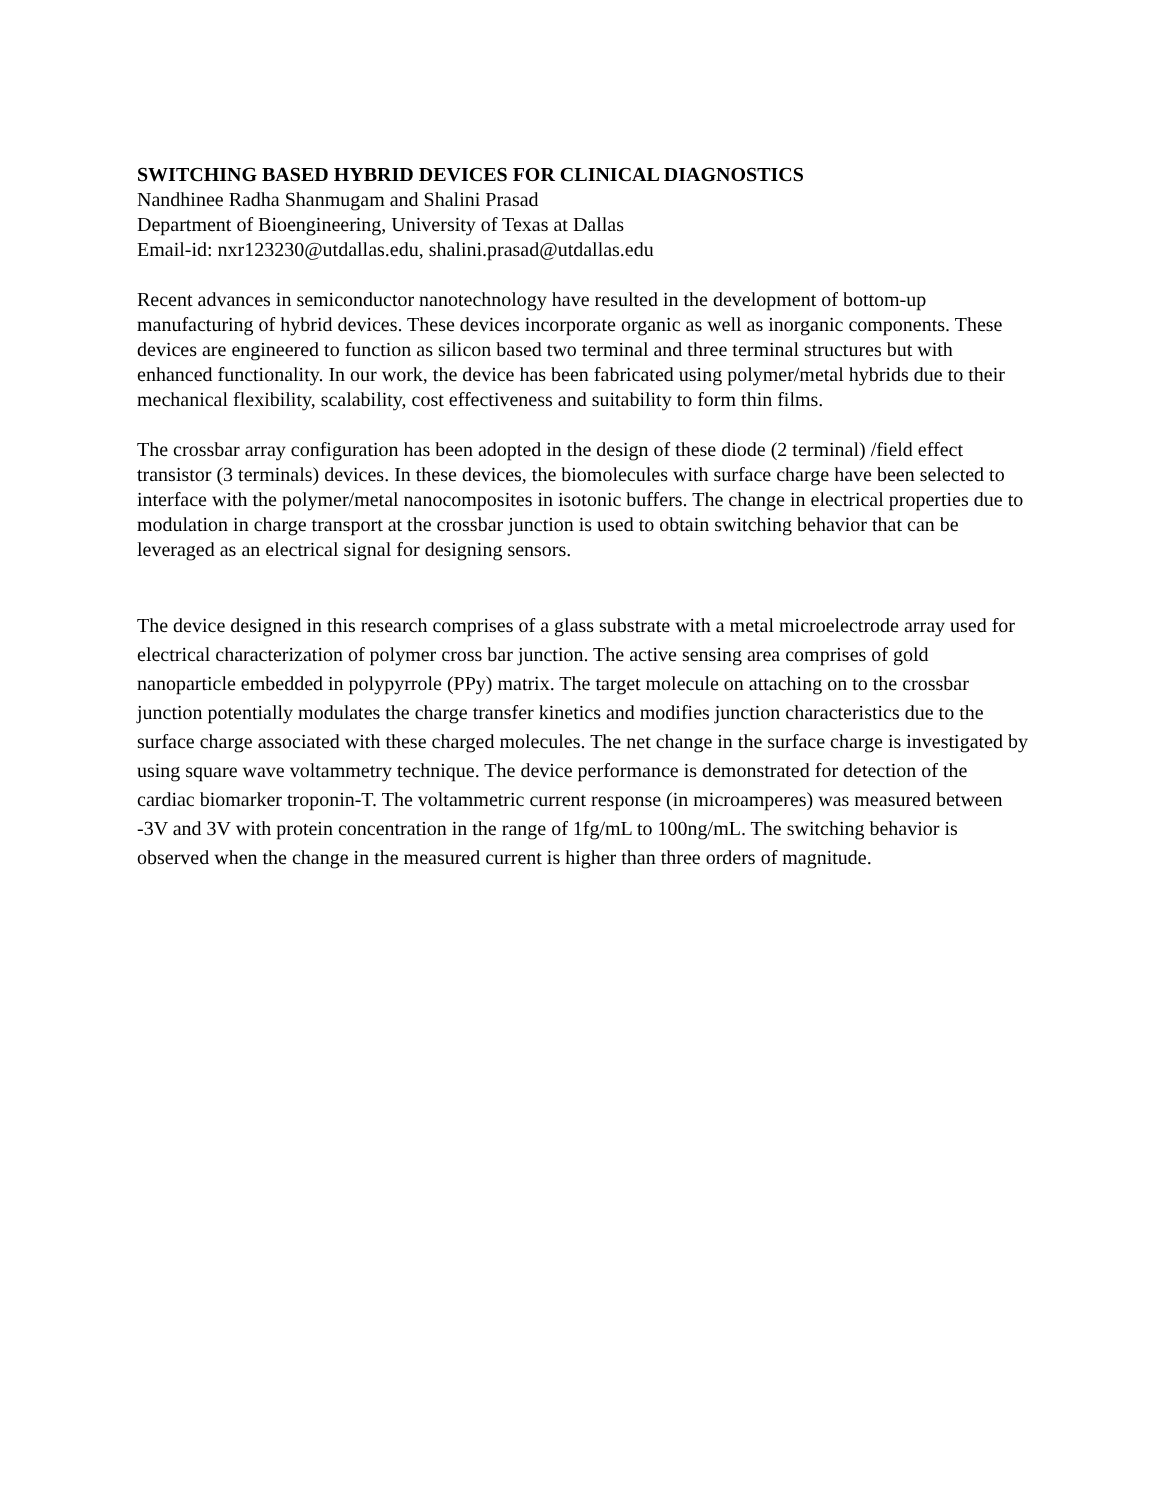SWITCHING BASED HYBRID DEVICES FOR CLINICAL DIAGNOSTICS
Nandhinee Radha Shanmugam and Shalini Prasad
Department of Bioengineering, University of Texas at Dallas
Email-id: nxr123230@utdallas.edu, shalini.prasad@utdallas.edu
Recent advances in semiconductor nanotechnology have resulted in the development of bottom-up manufacturing of hybrid devices. These devices incorporate organic as well as inorganic components. These devices are engineered to function as silicon based two terminal and three terminal structures but with enhanced functionality. In our work, the device has been fabricated using polymer/metal hybrids due to their mechanical flexibility, scalability, cost effectiveness and suitability to form thin films.
The crossbar array configuration has been adopted in the design of these diode (2 terminal) /field effect transistor (3 terminals) devices. In these devices, the biomolecules with surface charge have been selected to interface with the polymer/metal nanocomposites in isotonic buffers. The change in electrical properties due to modulation in charge transport at the crossbar junction is used to obtain switching behavior that can be leveraged as an electrical signal for designing sensors.
The device designed in this research comprises of a glass substrate with a metal microelectrode array used for electrical characterization of polymer cross bar junction. The active sensing area comprises of gold nanoparticle embedded in polypyrrole (PPy) matrix. The target molecule on attaching on to the crossbar junction potentially modulates the charge transfer kinetics and modifies junction characteristics due to the surface charge associated with these charged molecules. The net change in the surface charge is investigated by using square wave voltammetry technique. The device performance is demonstrated for detection of the cardiac biomarker troponin-T. The voltammetric current response (in microamperes) was measured between -3V and 3V with protein concentration in the range of 1fg/mL to 100ng/mL. The switching behavior is observed when the change in the measured current is higher than three orders of magnitude.